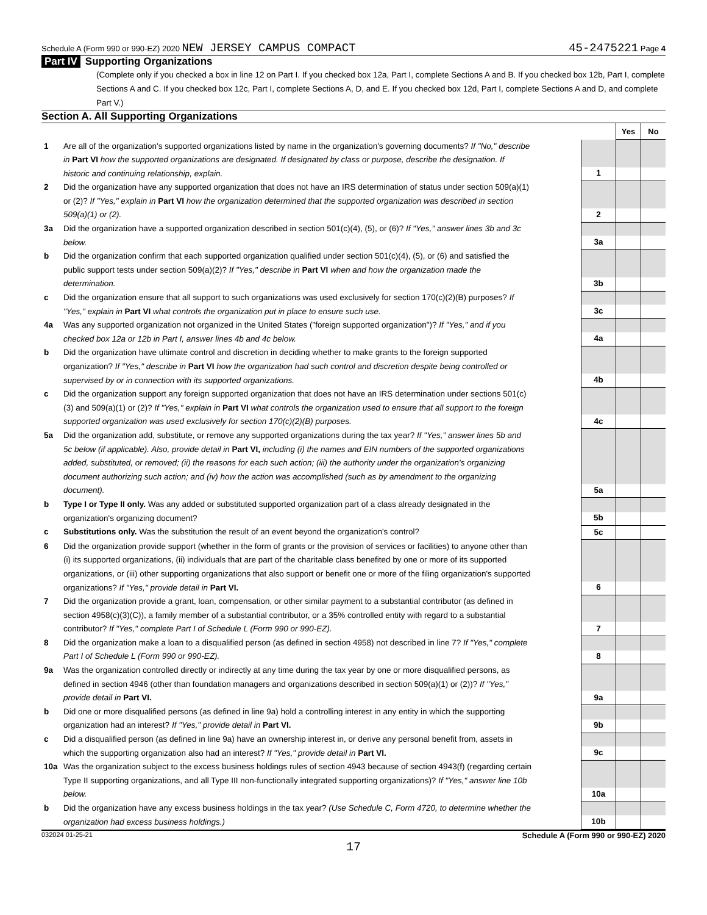Schedule A (Form 990 or 990-EZ) 2020 NEW JERSEY CAMPUS COMPACT 45-2475221 Page 4
Part IV Supporting Organizations
(Complete only if you checked a box in line 12 on Part I. If you checked box 12a, Part I, complete Sections A and B. If you checked box 12b, Part I, complete Sections A and C. If you checked box 12c, Part I, complete Sections A, D, and E. If you checked box 12d, Part I, complete Sections A and D, and complete Part V.)
Section A. All Supporting Organizations
| | | | Yes | No |
| 1 | Are all of the organization's supported organizations listed by name in the organization's governing documents? If "No," describe in Part VI how the supported organizations are designated. If designated by class or purpose, describe the designation. If historic and continuing relationship, explain. | 1 | | |
| 2 | Did the organization have any supported organization that does not have an IRS determination of status under section 509(a)(1) or (2)? If "Yes," explain in Part VI how the organization determined that the supported organization was described in section 509(a)(1) or (2). | 2 | | |
| 3a | Did the organization have a supported organization described in section 501(c)(4), (5), or (6)? If "Yes," answer lines 3b and 3c below. | 3a | | |
| b | Did the organization confirm that each supported organization qualified under section 501(c)(4), (5), or (6) and satisfied the public support tests under section 509(a)(2)? If "Yes," describe in Part VI when and how the organization made the determination. | 3b | | |
| c | Did the organization ensure that all support to such organizations was used exclusively for section 170(c)(2)(B) purposes? If "Yes," explain in Part VI what controls the organization put in place to ensure such use. | 3c | | |
| 4a | Was any supported organization not organized in the United States ("foreign supported organization")? If "Yes," and if you checked box 12a or 12b in Part I, answer lines 4b and 4c below. | 4a | | |
| b | Did the organization have ultimate control and discretion in deciding whether to make grants to the foreign supported organization? If "Yes," describe in Part VI how the organization had such control and discretion despite being controlled or supervised by or in connection with its supported organizations. | 4b | | |
| c | Did the organization support any foreign supported organization that does not have an IRS determination under sections 501(c)(3) and 509(a)(1) or (2)? If "Yes," explain in Part VI what controls the organization used to ensure that all support to the foreign supported organization was used exclusively for section 170(c)(2)(B) purposes. | 4c | | |
| 5a | Did the organization add, substitute, or remove any supported organizations during the tax year? If "Yes," answer lines 5b and 5c below (if applicable). Also, provide detail in Part VI, including (i) the names and EIN numbers of the supported organizations added, substituted, or removed; (ii) the reasons for each such action; (iii) the authority under the organization's organizing document authorizing such action; and (iv) how the action was accomplished (such as by amendment to the organizing document). | 5a | | |
| b | Type I or Type II only. Was any added or substituted supported organization part of a class already designated in the organization's organizing document? | 5b | | |
| c | Substitutions only. Was the substitution the result of an event beyond the organization's control? | 5c | | |
| 6 | Did the organization provide support (whether in the form of grants or the provision of services or facilities) to anyone other than (i) its supported organizations, (ii) individuals that are part of the charitable class benefited by one or more of its supported organizations, or (iii) other supporting organizations that also support or benefit one or more of the filing organization's supported organizations? If "Yes," provide detail in Part VI. | 6 | | |
| 7 | Did the organization provide a grant, loan, compensation, or other similar payment to a substantial contributor (as defined in section 4958(c)(3)(C)), a family member of a substantial contributor, or a 35% controlled entity with regard to a substantial contributor? If "Yes," complete Part I of Schedule L (Form 990 or 990-EZ). | 7 | | |
| 8 | Did the organization make a loan to a disqualified person (as defined in section 4958) not described in line 7? If "Yes," complete Part I of Schedule L (Form 990 or 990-EZ). | 8 | | |
| 9a | Was the organization controlled directly or indirectly at any time during the tax year by one or more disqualified persons, as defined in section 4946 (other than foundation managers and organizations described in section 509(a)(1) or (2))? If "Yes," provide detail in Part VI. | 9a | | |
| b | Did one or more disqualified persons (as defined in line 9a) hold a controlling interest in any entity in which the supporting organization had an interest? If "Yes," provide detail in Part VI. | 9b | | |
| c | Did a disqualified person (as defined in line 9a) have an ownership interest in, or derive any personal benefit from, assets in which the supporting organization also had an interest? If "Yes," provide detail in Part VI. | 9c | | |
| 10a | Was the organization subject to the excess business holdings rules of section 4943 because of section 4943(f) (regarding certain Type II supporting organizations, and all Type III non-functionally integrated supporting organizations)? If "Yes," answer line 10b below. | 10a | | |
| b | Did the organization have any excess business holdings in the tax year? (Use Schedule C, Form 4720, to determine whether the organization had excess business holdings.) | 10b | | |
032024 01-25-21 Schedule A (Form 990 or 990-EZ) 2020
17